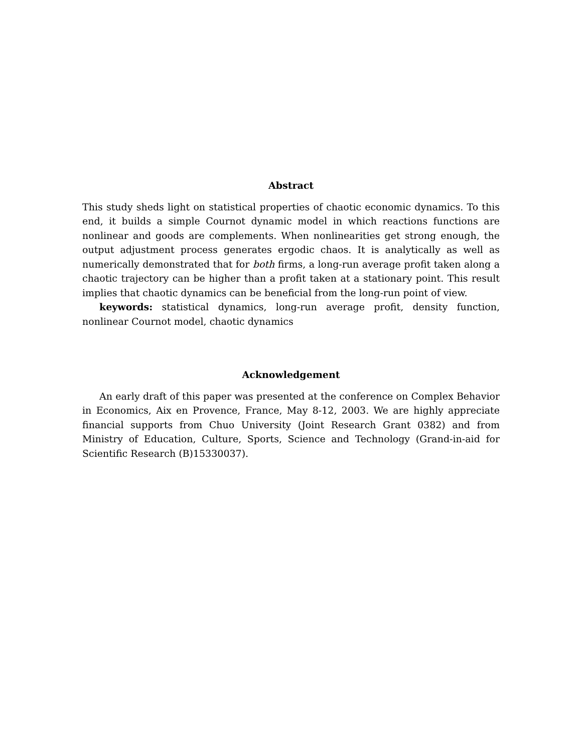Abstract
This study sheds light on statistical properties of chaotic economic dynamics. To this end, it builds a simple Cournot dynamic model in which reactions functions are nonlinear and goods are complements. When nonlinearities get strong enough, the output adjustment process generates ergodic chaos. It is analytically as well as numerically demonstrated that for both firms, a long-run average profit taken along a chaotic trajectory can be higher than a profit taken at a stationary point. This result implies that chaotic dynamics can be beneficial from the long-run point of view.
keywords: statistical dynamics, long-run average profit, density function, nonlinear Cournot model, chaotic dynamics
Acknowledgement
An early draft of this paper was presented at the conference on Complex Behavior in Economics, Aix en Provence, France, May 8-12, 2003. We are highly appreciate financial supports from Chuo University (Joint Research Grant 0382) and from Ministry of Education, Culture, Sports, Science and Technology (Grand-in-aid for Scientific Research (B)15330037).